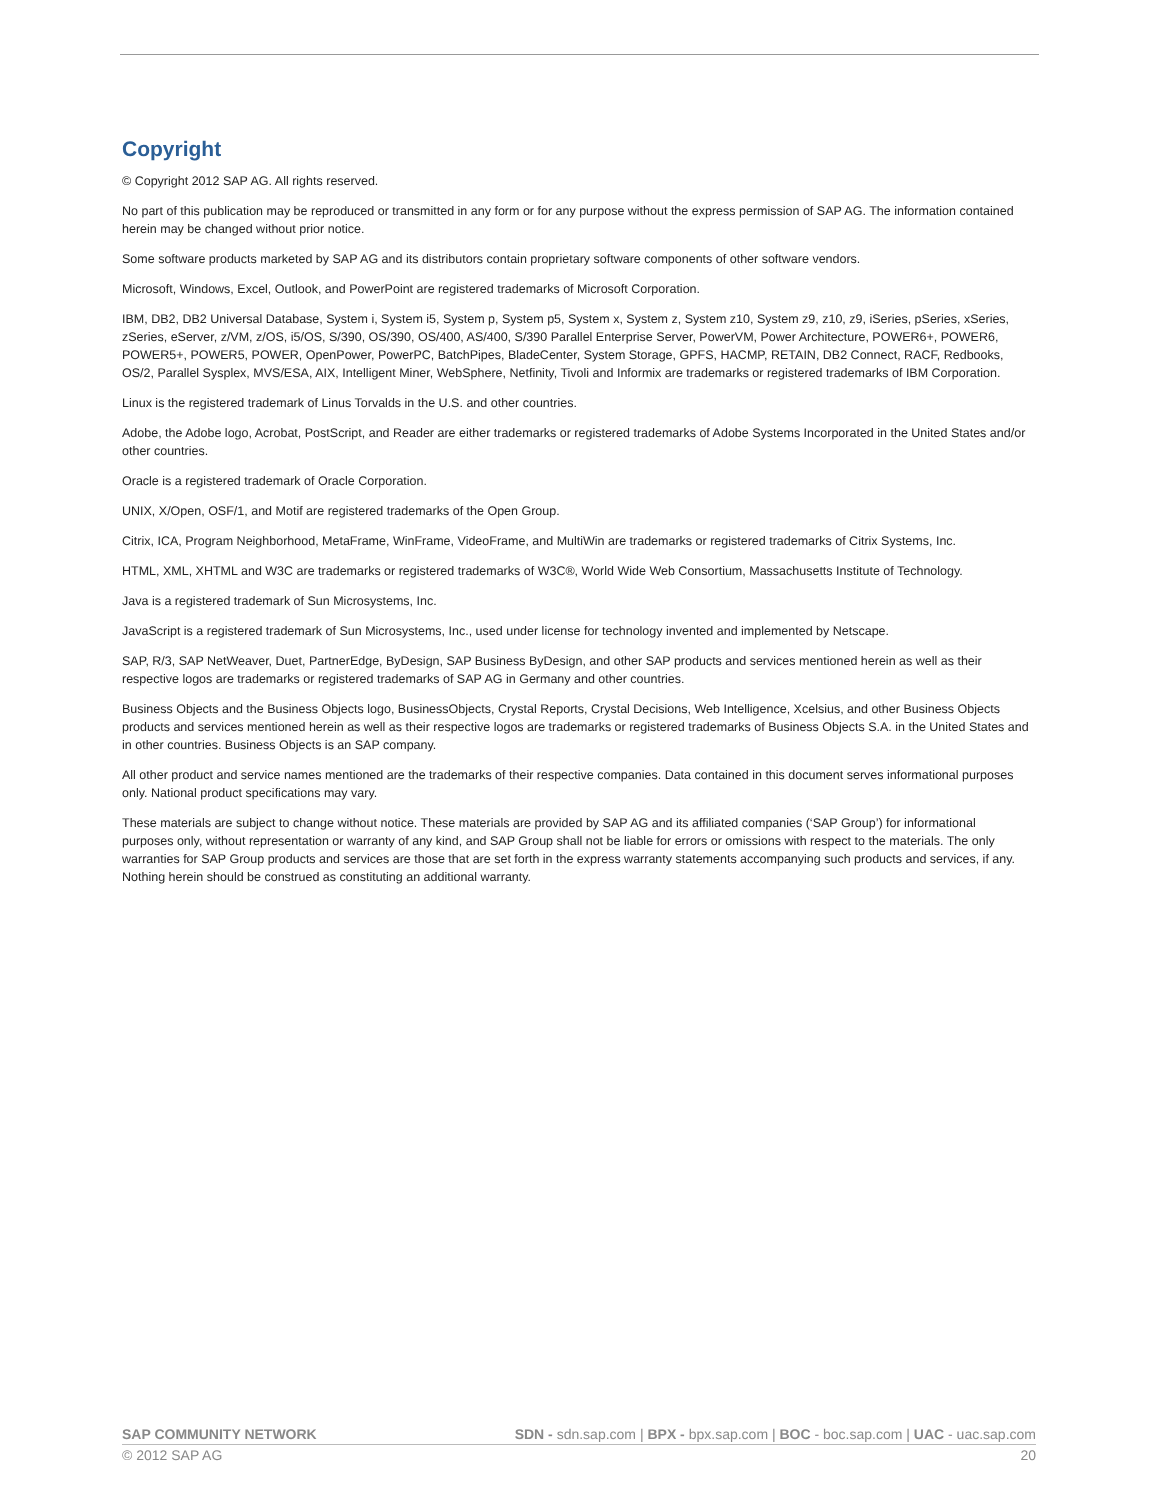Copyright
© Copyright 2012 SAP AG. All rights reserved.
No part of this publication may be reproduced or transmitted in any form or for any purpose without the express permission of SAP AG. The information contained herein may be changed without prior notice.
Some software products marketed by SAP AG and its distributors contain proprietary software components of other software vendors.
Microsoft, Windows, Excel, Outlook, and PowerPoint are registered trademarks of Microsoft Corporation.
IBM, DB2, DB2 Universal Database, System i, System i5, System p, System p5, System x, System z, System z10, System z9, z10, z9, iSeries, pSeries, xSeries, zSeries, eServer, z/VM, z/OS, i5/OS, S/390, OS/390, OS/400, AS/400, S/390 Parallel Enterprise Server, PowerVM, Power Architecture, POWER6+, POWER6, POWER5+, POWER5, POWER, OpenPower, PowerPC, BatchPipes, BladeCenter, System Storage, GPFS, HACMP, RETAIN, DB2 Connect, RACF, Redbooks, OS/2, Parallel Sysplex, MVS/ESA, AIX, Intelligent Miner, WebSphere, Netfinity, Tivoli and Informix are trademarks or registered trademarks of IBM Corporation.
Linux is the registered trademark of Linus Torvalds in the U.S. and other countries.
Adobe, the Adobe logo, Acrobat, PostScript, and Reader are either trademarks or registered trademarks of Adobe Systems Incorporated in the United States and/or other countries.
Oracle is a registered trademark of Oracle Corporation.
UNIX, X/Open, OSF/1, and Motif are registered trademarks of the Open Group.
Citrix, ICA, Program Neighborhood, MetaFrame, WinFrame, VideoFrame, and MultiWin are trademarks or registered trademarks of Citrix Systems, Inc.
HTML, XML, XHTML and W3C are trademarks or registered trademarks of W3C®, World Wide Web Consortium, Massachusetts Institute of Technology.
Java is a registered trademark of Sun Microsystems, Inc.
JavaScript is a registered trademark of Sun Microsystems, Inc., used under license for technology invented and implemented by Netscape.
SAP, R/3, SAP NetWeaver, Duet, PartnerEdge, ByDesign, SAP Business ByDesign, and other SAP products and services mentioned herein as well as their respective logos are trademarks or registered trademarks of SAP AG in Germany and other countries.
Business Objects and the Business Objects logo, BusinessObjects, Crystal Reports, Crystal Decisions, Web Intelligence, Xcelsius, and other Business Objects products and services mentioned herein as well as their respective logos are trademarks or registered trademarks of Business Objects S.A. in the United States and in other countries. Business Objects is an SAP company.
All other product and service names mentioned are the trademarks of their respective companies. Data contained in this document serves informational purposes only. National product specifications may vary.
These materials are subject to change without notice. These materials are provided by SAP AG and its affiliated companies (‘SAP Group’) for informational purposes only, without representation or warranty of any kind, and SAP Group shall not be liable for errors or omissions with respect to the materials. The only warranties for SAP Group products and services are those that are set forth in the express warranty statements accompanying such products and services, if any. Nothing herein should be construed as constituting an additional warranty.
SAP COMMUNITY NETWORK SDN - sdn.sap.com | BPX - bpx.sap.com | BOC - boc.sap.com | UAC - uac.sap.com
© 2012 SAP AG 20